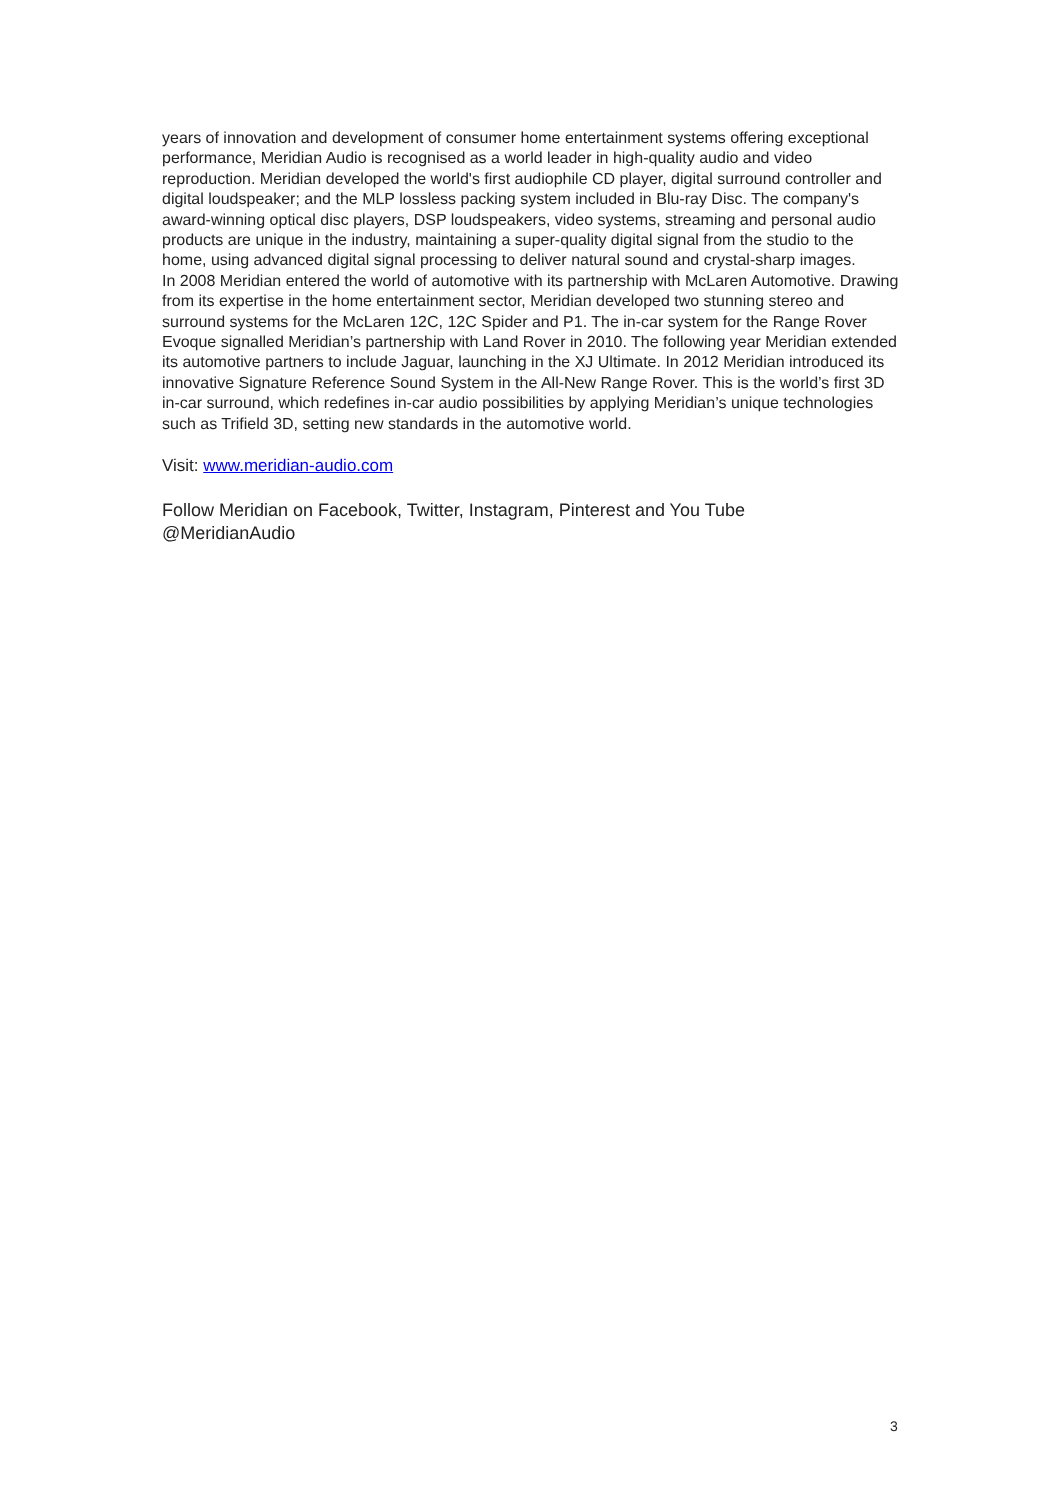years of innovation and development of consumer home entertainment systems offering exceptional performance, Meridian Audio is recognised as a world leader in high-quality audio and video reproduction. Meridian developed the world's first audiophile CD player, digital surround controller and digital loudspeaker; and the MLP lossless packing system included in Blu-ray Disc. The company's award-winning optical disc players, DSP loudspeakers, video systems, streaming and personal audio products are unique in the industry, maintaining a super-quality digital signal from the studio to the home, using advanced digital signal processing to deliver natural sound and crystal-sharp images.
In 2008 Meridian entered the world of automotive with its partnership with McLaren Automotive. Drawing from its expertise in the home entertainment sector, Meridian developed two stunning stereo and surround systems for the McLaren 12C, 12C Spider and P1. The in-car system for the Range Rover Evoque signalled Meridian’s partnership with Land Rover in 2010. The following year Meridian extended its automotive partners to include Jaguar, launching in the XJ Ultimate. In 2012 Meridian introduced its innovative Signature Reference Sound System in the All-New Range Rover. This is the world’s first 3D in-car surround, which redefines in-car audio possibilities by applying Meridian’s unique technologies such as Trifield 3D, setting new standards in the automotive world.
Visit: www.meridian-audio.com
Follow Meridian on Facebook, Twitter, Instagram, Pinterest and You Tube
@MeridianAudio
3